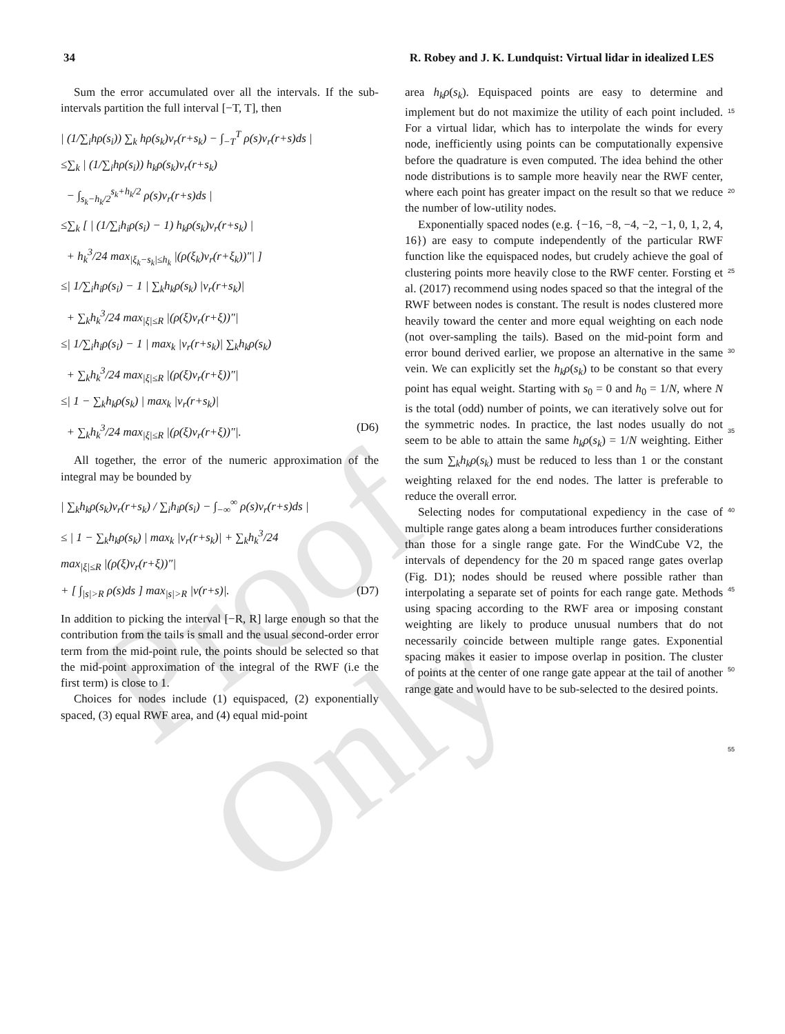34 R. Robey and J. K. Lundquist: Virtual lidar in idealized LES
Sum the error accumulated over all the intervals. If the sub-intervals partition the full interval [−T, T], then
| (1/∑<sub>i</sub>hρ(s<sub>i</sub>)) ∑<sub>k</sub> hρ(s<sub>k</sub>)v<sub>r</sub>(r+s<sub>k</sub>) − ∫<sub>−T</sub><sup>T</sup> ρ(s)v<sub>r</sub>(r+s)ds |
≤∑<sub>k</sub> | (1/∑<sub>i</sub>hρ(s<sub>i</sub>)) h<sub>k</sub>ρ(s<sub>k</sub>)v<sub>r</sub>(r+s<sub>k</sub>)
− ∫<sub>s<sub>k</sub>−h<sub>k</sub>/2</sub><sup>s<sub>k</sub>+h<sub>k</sub>/2</sup> ρ(s)v<sub>r</sub>(r+s)ds |
≤∑<sub>k</sub> [ | (1/∑<sub>i</sub>h<sub>i</sub>ρ(s<sub>i</sub>) − 1) h<sub>k</sub>ρ(s<sub>k</sub>)v<sub>r</sub>(r+s<sub>k</sub>) |
+ h<sub>k</sub><sup>3</sup>/24 max<sub>|ξ<sub>k</sub>−s<sub>k</sub>|≤h<sub>k</sub></sub> |(ρ(ξ<sub>k</sub>)v<sub>r</sub>(r+ξ<sub>k</sub>))″| ]
≤| 1/∑<sub>i</sub>h<sub>i</sub>ρ(s<sub>i</sub>) − 1 | ∑<sub>k</sub>h<sub>k</sub>ρ(s<sub>k</sub>) |v<sub>r</sub>(r+s<sub>k</sub>)|
+ ∑<sub>k</sub>h<sub>k</sub><sup>3</sup>/24 max<sub>|ξ|≤R</sub> |(ρ(ξ)v<sub>r</sub>(r+ξ))″|
≤| 1/∑<sub>i</sub>h<sub>i</sub>ρ(s<sub>i</sub>) − 1 | max<sub>k</sub> |v<sub>r</sub>(r+s<sub>k</sub>)| ∑<sub>k</sub>h<sub>k</sub>ρ(s<sub>k</sub>)
+ ∑<sub>k</sub>h<sub>k</sub><sup>3</sup>/24 max<sub>|ξ|≤R</sub> |(ρ(ξ)v<sub>r</sub>(r+ξ))″|
≤| 1 − ∑<sub>k</sub>h<sub>k</sub>ρ(s<sub>k</sub>) | max<sub>k</sub> |v<sub>r</sub>(r+s<sub>k</sub>)|
+ ∑<sub>k</sub>h<sub>k</sub><sup>3</sup>/24 max<sub>|ξ|≤R</sub> |(ρ(ξ)v<sub>r</sub>(r+ξ))″|. (D6)
All together, the error of the numeric approximation of the integral may be bounded by
| ∑<sub>k</sub>h<sub>k</sub>ρ(s<sub>k</sub>)v<sub>r</sub>(r+s<sub>k</sub>) / ∑<sub>i</sub>h<sub>i</sub>ρ(s<sub>i</sub>) − ∫<sub>−∞</sub><sup>∞</sup> ρ(s)v<sub>r</sub>(r+s)ds |
≤ | 1 − ∑<sub>k</sub>h<sub>k</sub>ρ(s<sub>k</sub>) | max<sub>k</sub> |v<sub>r</sub>(r+s<sub>k</sub>)| + ∑<sub>k</sub>h<sub>k</sub><sup>3</sup>/24
max<sub>|ξ|≤R</sub> |(ρ(ξ)v<sub>r</sub>(r+ξ))″|
+ [ ∫<sub>|s|>R</sub> ρ(s)ds ] max<sub>|s|>R</sub> |v(r+s)|. (D7)
In addition to picking the interval [−R, R] large enough so that the contribution from the tails is small and the usual second-order error term from the mid-point rule, the points should be selected so that the mid-point approximation of the integral of the RWF (i.e the first term) is close to 1.
Choices for nodes include (1) equispaced, (2) exponentially spaced, (3) equal RWF area, and (4) equal mid-point
area h<sub>k</sub>ρ(s<sub>k</sub>). Equispaced points are easy to determine and implement but do not maximize the utility of each point included. For a virtual lidar, which has to interpolate the winds for every node, inefficiently using points can be computationally expensive before the quadrature is even computed. The idea behind the other node distributions is to sample more heavily near the RWF center, where each point has greater impact on the result so that we reduce the number of low-utility nodes.
Exponentially spaced nodes (e.g. {−16, −8, −4, −2, −1, 0, 1, 2, 4, 16}) are easy to compute independently of the particular RWF function like the equispaced nodes, but crudely achieve the goal of clustering points more heavily close to the RWF center. Forsting et al. (2017) recommend using nodes spaced so that the integral of the RWF between nodes is constant. The result is nodes clustered more heavily toward the center and more equal weighting on each node (not over-sampling the tails). Based on the mid-point form and error bound derived earlier, we propose an alternative in the same vein. We can explicitly set the h<sub>k</sub>ρ(s<sub>k</sub>) to be constant so that every point has equal weight. Starting with s<sub>0</sub> = 0 and h<sub>0</sub> = 1/N, where N is the total (odd) number of points, we can iteratively solve out for the symmetric nodes. In practice, the last nodes usually do not seem to be able to attain the same h<sub>k</sub>ρ(s<sub>k</sub>) = 1/N weighting. Either the sum ∑<sub>k</sub>h<sub>k</sub>ρ(s<sub>k</sub>) must be reduced to less than 1 or the constant weighting relaxed for the end nodes. The latter is preferable to reduce the overall error.
Selecting nodes for computational expediency in the case of multiple range gates along a beam introduces further considerations than those for a single range gate. For the WindCube V2, the intervals of dependency for the 20 m spaced range gates overlap (Fig. D1); nodes should be reused where possible rather than interpolating a separate set of points for each range gate. Methods using spacing according to the RWF area or imposing constant weighting are likely to produce unusual numbers that do not necessarily coincide between multiple range gates. Exponential spacing makes it easier to impose overlap in position. The cluster of points at the center of one range gate appear at the tail of another range gate and would have to be sub-selected to the desired points.
15
20
25
30
35
40
45
50
55
Proof Only